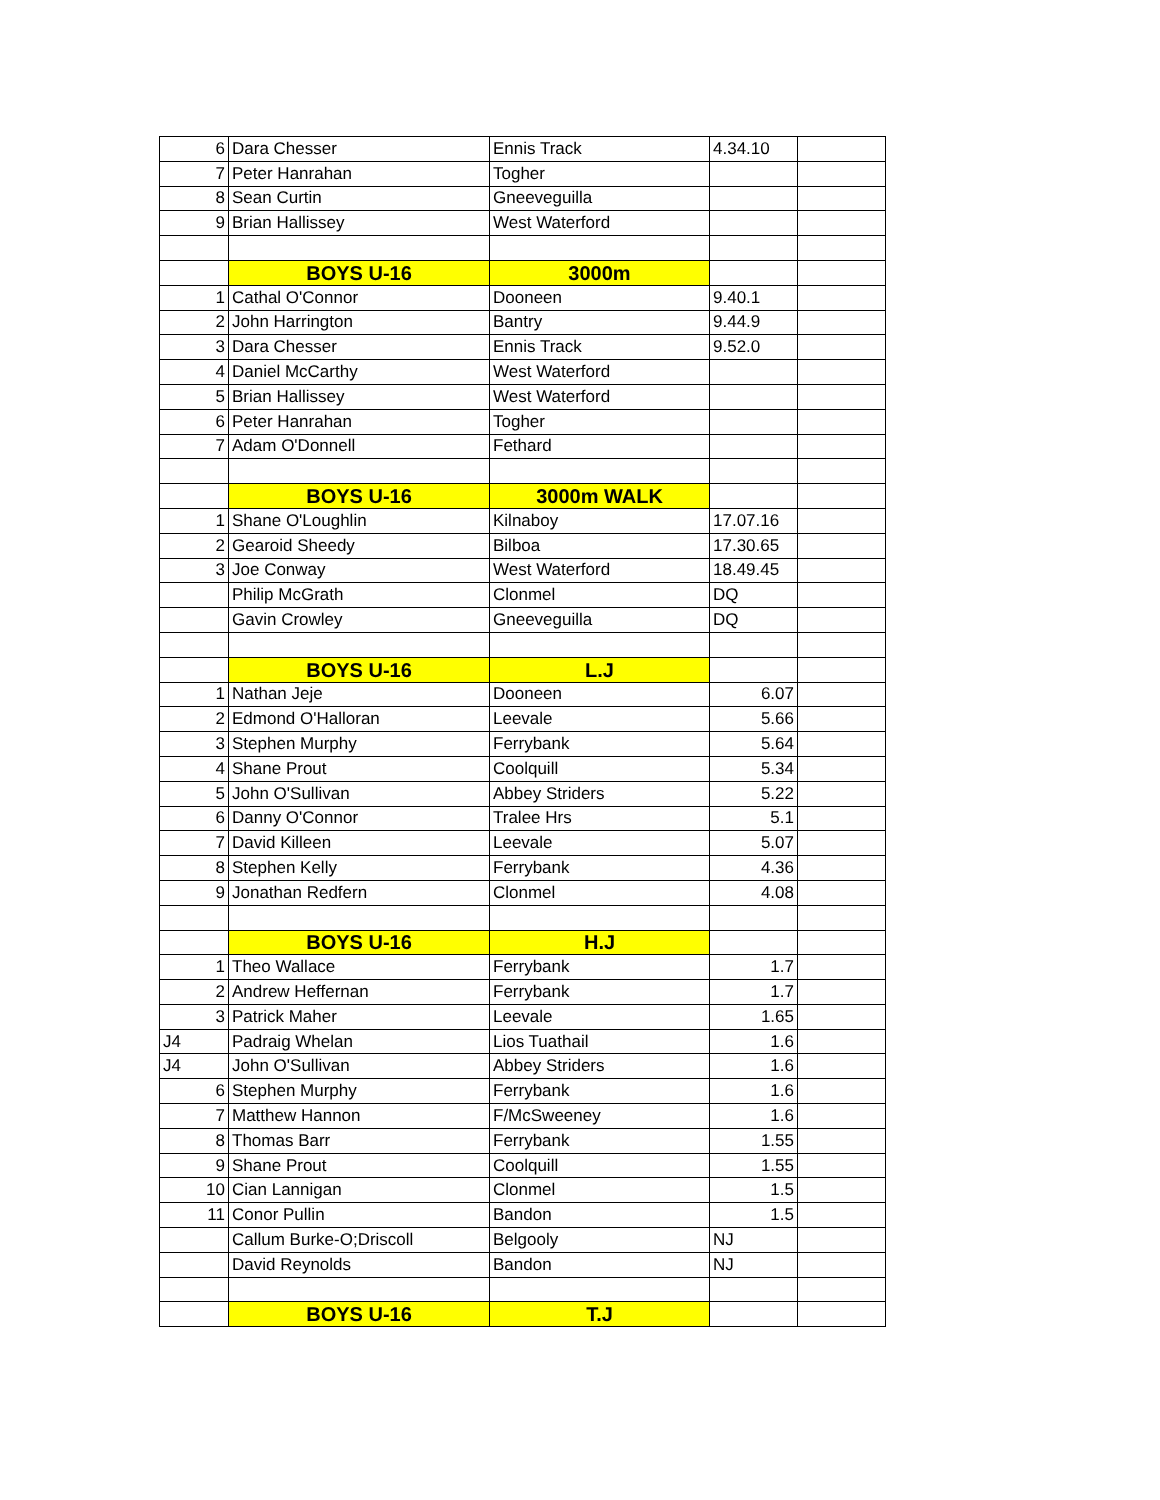| 6 | Dara Chesser | Ennis Track | 4.34.10 | |
| 7 | Peter Hanrahan | Togher | | |
| 8 | Sean Curtin | Gneeveguilla | | |
| 9 | Brian Hallissey | West Waterford | | |
| | BOYS U-16 | 3000m | | |
| 1 | Cathal O'Connor | Dooneen | 9.40.1 | |
| 2 | John Harrington | Bantry | 9.44.9 | |
| 3 | Dara Chesser | Ennis Track | 9.52.0 | |
| 4 | Daniel McCarthy | West Waterford | | |
| 5 | Brian Hallissey | West Waterford | | |
| 6 | Peter Hanrahan | Togher | | |
| 7 | Adam O'Donnell | Fethard | | |
| | BOYS U-16 | 3000m WALK | | |
| 1 | Shane O'Loughlin | Kilnaboy | 17.07.16 | |
| 2 | Gearoid Sheedy | Bilboa | 17.30.65 | |
| 3 | Joe Conway | West Waterford | 18.49.45 | |
| | Philip McGrath | Clonmel | DQ | |
| | Gavin Crowley | Gneeveguilla | DQ | |
| | BOYS U-16 | L.J | | |
| 1 | Nathan Jeje | Dooneen | 6.07 | |
| 2 | Edmond O'Halloran | Leevale | 5.66 | |
| 3 | Stephen Murphy | Ferrybank | 5.64 | |
| 4 | Shane Prout | Coolquill | 5.34 | |
| 5 | John O'Sullivan | Abbey Striders | 5.22 | |
| 6 | Danny O'Connor | Tralee Hrs | 5.1 | |
| 7 | David Killeen | Leevale | 5.07 | |
| 8 | Stephen Kelly | Ferrybank | 4.36 | |
| 9 | Jonathan Redfern | Clonmel | 4.08 | |
| | BOYS U-16 | H.J | | |
| 1 | Theo Wallace | Ferrybank | 1.7 | |
| 2 | Andrew Heffernan | Ferrybank | 1.7 | |
| 3 | Patrick Maher | Leevale | 1.65 | |
| J4 | Padraig Whelan | Lios Tuathail | 1.6 | |
| J4 | John O'Sullivan | Abbey Striders | 1.6 | |
| 6 | Stephen Murphy | Ferrybank | 1.6 | |
| 7 | Matthew Hannon | F/McSweeney | 1.6 | |
| 8 | Thomas Barr | Ferrybank | 1.55 | |
| 9 | Shane Prout | Coolquill | 1.55 | |
| 10 | Cian Lannigan | Clonmel | 1.5 | |
| 11 | Conor Pullin | Bandon | 1.5 | |
| | Callum Burke-O;Driscoll | Belgooly | NJ | |
| | David Reynolds | Bandon | NJ | |
| | BOYS U-16 | T.J | | |